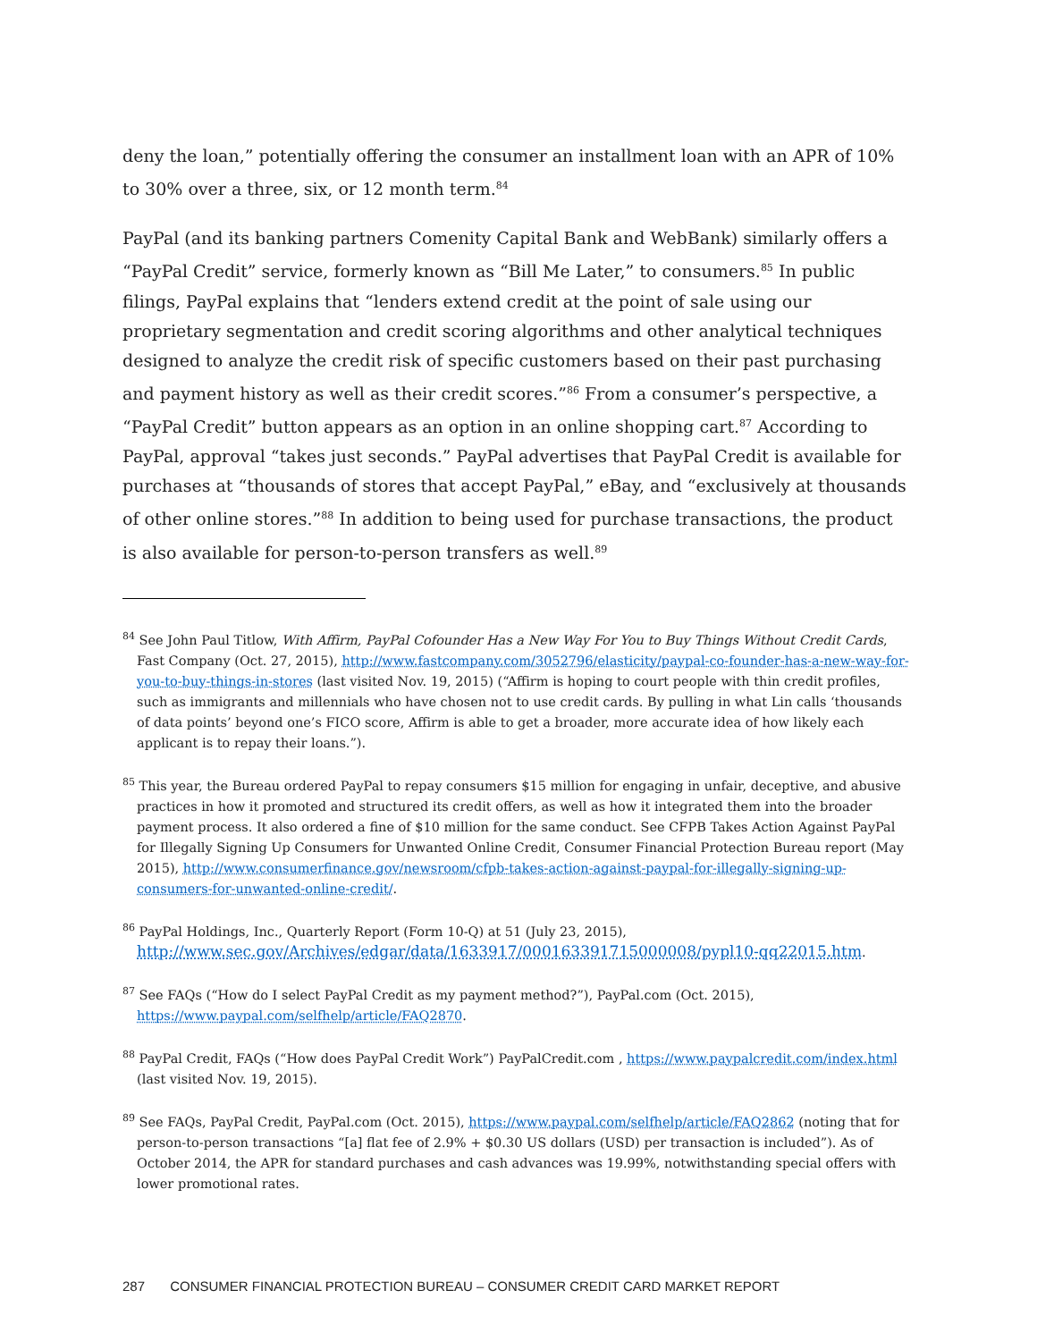deny the loan,” potentially offering the consumer an installment loan with an APR of 10% to 30% over a three, six, or 12 month term.<sup>84</sup>
PayPal (and its banking partners Comenity Capital Bank and WebBank) similarly offers a “PayPal Credit” service, formerly known as “Bill Me Later,” to consumers.<sup>85</sup> In public filings, PayPal explains that “lenders extend credit at the point of sale using our proprietary segmentation and credit scoring algorithms and other analytical techniques designed to analyze the credit risk of specific customers based on their past purchasing and payment history as well as their credit scores.”<sup>86</sup> From a consumer’s perspective, a “PayPal Credit” button appears as an option in an online shopping cart.<sup>87</sup> According to PayPal, approval “takes just seconds.” PayPal advertises that PayPal Credit is available for purchases at “thousands of stores that accept PayPal,” eBay, and “exclusively at thousands of other online stores.”<sup>88</sup> In addition to being used for purchase transactions, the product is also available for person-to-person transfers as well.<sup>89</sup>
<sup>84</sup> See John Paul Titlow, With Affirm, PayPal Cofounder Has a New Way For You to Buy Things Without Credit Cards, Fast Company (Oct. 27, 2015), http://www.fastcompany.com/3052796/elasticity/paypal-co-founder-has-a-new-way-for-you-to-buy-things-in-stores (last visited Nov. 19, 2015) (“Affirm is hoping to court people with thin credit profiles, such as immigrants and millennials who have chosen not to use credit cards. By pulling in what Lin calls ‘thousands of data points’ beyond one’s FICO score, Affirm is able to get a broader, more accurate idea of how likely each applicant is to repay their loans.”).
<sup>85</sup> This year, the Bureau ordered PayPal to repay consumers $15 million for engaging in unfair, deceptive, and abusive practices in how it promoted and structured its credit offers, as well as how it integrated them into the broader payment process. It also ordered a fine of $10 million for the same conduct. See CFPB Takes Action Against PayPal for Illegally Signing Up Consumers for Unwanted Online Credit, Consumer Financial Protection Bureau report (May 2015), http://www.consumerfinance.gov/newsroom/cfpb-takes-action-against-paypal-for-illegally-signing-up-consumers-for-unwanted-online-credit/.
<sup>86</sup> PayPal Holdings, Inc., Quarterly Report (Form 10-Q) at 51 (July 23, 2015), http://www.sec.gov/Archives/edgar/data/1633917/000163391715000008/pypl10-qq22015.htm.
<sup>87</sup> See FAQs (“How do I select PayPal Credit as my payment method?”), PayPal.com (Oct. 2015), https://www.paypal.com/selfhelp/article/FAQ2870.
<sup>88</sup> PayPal Credit, FAQs (“How does PayPal Credit Work”) PayPalCredit.com , https://www.paypalcredit.com/index.html (last visited Nov. 19, 2015).
<sup>89</sup> See FAQs, PayPal Credit, PayPal.com (Oct. 2015), https://www.paypal.com/selfhelp/article/FAQ2862 (noting that for person-to-person transactions “[a] flat fee of 2.9% + $0.30 US dollars (USD) per transaction is included”). As of October 2014, the APR for standard purchases and cash advances was 19.99%, notwithstanding special offers with lower promotional rates.
287 CONSUMER FINANCIAL PROTECTION BUREAU – CONSUMER CREDIT CARD MARKET REPORT